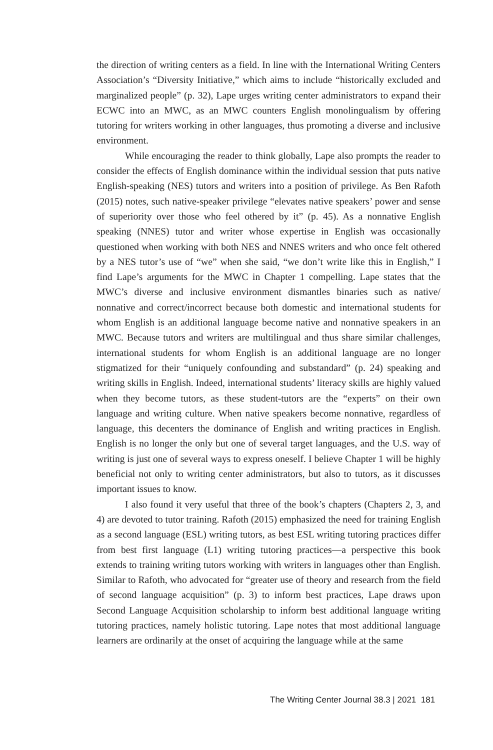the direction of writing centers as a field. In line with the International Writing Centers Association’s “Diversity Initiative,” which aims to include “historically excluded and marginalized people” (p. 32), Lape urges writing center administrators to expand their ECWC into an MWC, as an MWC counters English monolingualism by offering tutoring for writers working in other languages, thus promoting a diverse and inclusive environment.
While encouraging the reader to think globally, Lape also prompts the reader to consider the effects of English dominance within the individual session that puts native English-speaking (NES) tutors and writers into a position of privilege. As Ben Rafoth (2015) notes, such native-speaker privilege “elevates native speakers’ power and sense of superiority over those who feel othered by it” (p. 45). As a nonnative English speaking (NNES) tutor and writer whose expertise in English was occasionally questioned when working with both NES and NNES writers and who once felt othered by a NES tutor’s use of “we” when she said, “we don’t write like this in English,” I find Lape’s arguments for the MWC in Chapter 1 compelling. Lape states that the MWC’s diverse and inclusive environment dismantles binaries such as native/ nonnative and correct/incorrect because both domestic and international students for whom English is an additional language become native and nonnative speakers in an MWC. Because tutors and writers are multilingual and thus share similar challenges, international students for whom English is an additional language are no longer stigmatized for their “uniquely confounding and substandard” (p. 24) speaking and writing skills in English. Indeed, international students’ literacy skills are highly valued when they become tutors, as these student-tutors are the “experts” on their own language and writing culture. When native speakers become nonnative, regardless of language, this decenters the dominance of English and writing practices in English. English is no longer the only but one of several target languages, and the U.S. way of writing is just one of several ways to express oneself. I believe Chapter 1 will be highly beneficial not only to writing center administrators, but also to tutors, as it discusses important issues to know.
I also found it very useful that three of the book’s chapters (Chapters 2, 3, and 4) are devoted to tutor training. Rafoth (2015) emphasized the need for training English as a second language (ESL) writing tutors, as best ESL writing tutoring practices differ from best first language (L1) writing tutoring practices—a perspective this book extends to training writing tutors working with writers in languages other than English. Similar to Rafoth, who advocated for “greater use of theory and research from the field of second language acquisition” (p. 3) to inform best practices, Lape draws upon Second Language Acquisition scholarship to inform best additional language writing tutoring practices, namely holistic tutoring. Lape notes that most additional language learners are ordinarily at the onset of acquiring the language while at the same
The Writing Center Journal 38.3 | 2021 181